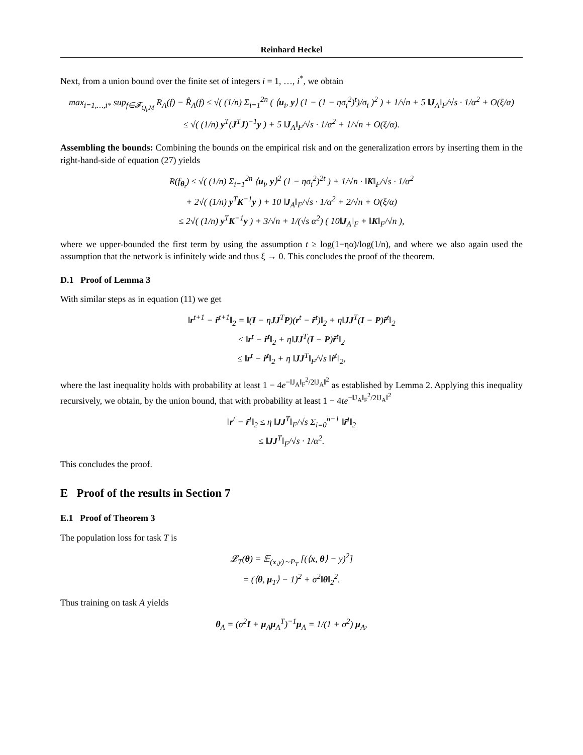Reinhard Heckel
Next, from a union bound over the finite set of integers i = 1, …, i<sup>*</sup>, we obtain
max<sub>i=1,…,i*</sub> sup<sub>f∈𝓕<sub>Q<sub>i</sub>,M</sub></sub> R<sub>A</sub>(f) − R̂<sub>A</sub>(f) ≤ √( (1/n) Σ<sub>i=1</sub><sup>2n</sup> ( ⟨u<sub>i</sub>, y⟩ (1 − (1 − ησ<sub>i</sub><sup>2</sup>)<sup>t</sup>)/σ<sub>i</sub> )<sup>2</sup> ) + 1/√n + 5 ‖J<sub>A</sub>‖<sub>F</sub>/√s · 1/α<sup>2</sup> + O(ξ/α)
≤ √( (1/n) y<sup>T</sup>(J<sup>T</sup>J)<sup>−1</sup>y ) + 5 ‖J<sub>A</sub>‖<sub>F</sub>/√s · 1/α<sup>2</sup> + 1/√n + O(ξ/α).
Assembling the bounds: Combining the bounds on the empirical risk and on the generalization errors by inserting them in the right-hand-side of equation (27) yields
R(f<sub>θ<sub>t</sub></sub>) ≤ √( (1/n) Σ<sub>i=1</sub><sup>2n</sup> ⟨u<sub>i</sub>, y⟩<sup>2</sup> (1 − ησ<sub>i</sub><sup>2</sup>)<sup>2t</sup> ) + 1/√n · ‖K‖<sub>F</sub>/√s · 1/α<sup>2</sup>
+ 2√( (1/n) y<sup>T</sup>K<sup>−1</sup>y ) + 10 ‖J<sub>A</sub>‖<sub>F</sub>/√s · 1/α<sup>2</sup> + 2/√n + O(ξ/α)
≤ 2√( (1/n) y<sup>T</sup>K<sup>−1</sup>y ) + 3/√n + 1/(√s α<sup>2</sup>) ( 10‖J<sub>A</sub>‖<sub>F</sub> + ‖K‖<sub>F</sub>/√n ),
where we upper-bounded the first term by using the assumption t ≥ log(1−ηα)/log(1/n), and where we also again used the assumption that the network is infinitely wide and thus ξ → 0. This concludes the proof of the theorem.
D.1 Proof of Lemma 3
With similar steps as in equation (11) we get
‖r<sup>t+1</sup> − r̃<sup>t+1</sup>‖<sub>2</sub> = ‖(I − ηJJ<sup>T</sup>P)(r<sup>t</sup> − r̃<sup>t</sup>)‖<sub>2</sub> + η‖JJ<sup>T</sup>(I − P)r̃<sup>t</sup>‖<sub>2</sub>
≤ ‖r<sup>t</sup> − r̃<sup>t</sup>‖<sub>2</sub> + η‖JJ<sup>T</sup>(I − P)r̃<sup>t</sup>‖<sub>2</sub>
≤ ‖r<sup>t</sup> − r̃<sup>t</sup>‖<sub>2</sub> + η ‖JJ<sup>T</sup>‖<sub>F</sub>/√s ‖r̃<sup>t</sup>‖<sub>2</sub>,
where the last inequality holds with probability at least 1 − 4e<sup>−‖J<sub>A</sub>‖<sub>F</sub><sup>2</sup>/2‖J<sub>A</sub>‖<sup>2</sup></sup> as established by Lemma 2. Applying this inequality recursively, we obtain, by the union bound, that with probability at least 1 − 4te<sup>−‖J<sub>A</sub>‖<sub>F</sub><sup>2</sup>/2‖J<sub>A</sub>‖<sup>2</sup></sup>
‖r<sup>t</sup> − r̃<sup>t</sup>‖<sub>2</sub> ≤ η ‖JJ<sup>T</sup>‖<sub>F</sub>/√s Σ<sub>i=0</sub><sup>n−1</sup> ‖r̃<sup>t</sup>‖<sub>2</sub>
≤ ‖JJ<sup>T</sup>‖<sub>F</sub>/√s · 1/α<sup>2</sup>.
This concludes the proof.
E Proof of the results in Section 7
E.1 Proof of Theorem 3
The population loss for task T is
𝓛<sub>T</sub>(θ) = 𝔼<sub>(x,y)∼P<sub>T</sub></sub> [(⟨x, θ⟩ − y)<sup>2</sup>]
= (⟨θ, μ<sub>T</sub>⟩ − 1)<sup>2</sup> + σ<sup>2</sup>‖θ‖<sub>2</sub><sup>2</sup>.
Thus training on task A yields
θ<sub>A</sub> = (σ<sup>2</sup>I + μ<sub>A</sub>μ<sub>A</sub><sup>T</sup>)<sup>−1</sup>μ<sub>A</sub> = 1/(1 + σ<sup>2</sup>) μ<sub>A</sub>,